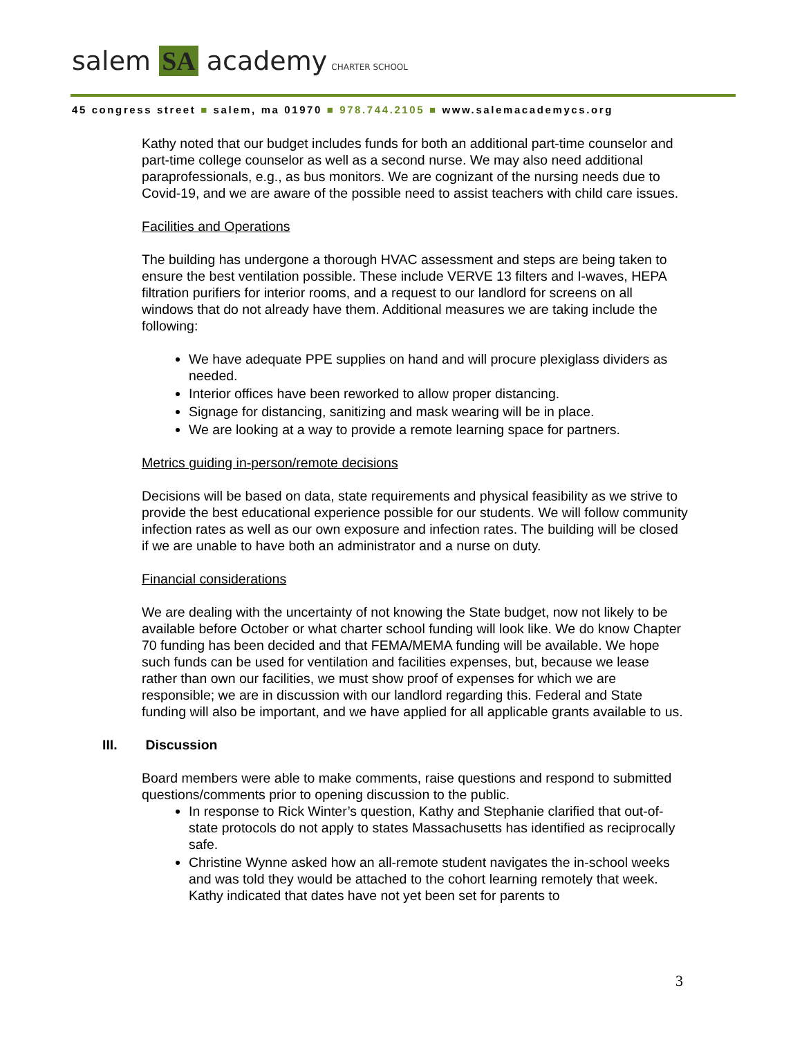salem SA academy CHARTER SCHOOL
45 congress street ■ salem, ma 01970 ■ 978.744.2105 ■ www.salemacademycs.org
Kathy noted that our budget includes funds for both an additional part-time counselor and part-time college counselor as well as a second nurse. We may also need additional paraprofessionals, e.g., as bus monitors. We are cognizant of the nursing needs due to Covid-19, and we are aware of the possible need to assist teachers with child care issues.
Facilities and Operations
The building has undergone a thorough HVAC assessment and steps are being taken to ensure the best ventilation possible. These include VERVE 13 filters and I-waves, HEPA filtration purifiers for interior rooms, and a request to our landlord for screens on all windows that do not already have them. Additional measures we are taking include the following:
We have adequate PPE supplies on hand and will procure plexiglass dividers as needed.
Interior offices have been reworked to allow proper distancing.
Signage for distancing, sanitizing and mask wearing will be in place.
We are looking at a way to provide a remote learning space for partners.
Metrics guiding in-person/remote decisions
Decisions will be based on data, state requirements and physical feasibility as we strive to provide the best educational experience possible for our students. We will follow community infection rates as well as our own exposure and infection rates. The building will be closed if we are unable to have both an administrator and a nurse on duty.
Financial considerations
We are dealing with the uncertainty of not knowing the State budget, now not likely to be available before October or what charter school funding will look like. We do know Chapter 70 funding has been decided and that FEMA/MEMA funding will be available. We hope such funds can be used for ventilation and facilities expenses, but, because we lease rather than own our facilities, we must show proof of expenses for which we are responsible; we are in discussion with our landlord regarding this. Federal and State funding will also be important, and we have applied for all applicable grants available to us.
III. Discussion
Board members were able to make comments, raise questions and respond to submitted questions/comments prior to opening discussion to the public.
In response to Rick Winter’s question, Kathy and Stephanie clarified that out-of-state protocols do not apply to states Massachusetts has identified as reciprocally safe.
Christine Wynne asked how an all-remote student navigates the in-school weeks and was told they would be attached to the cohort learning remotely that week. Kathy indicated that dates have not yet been set for parents to
3